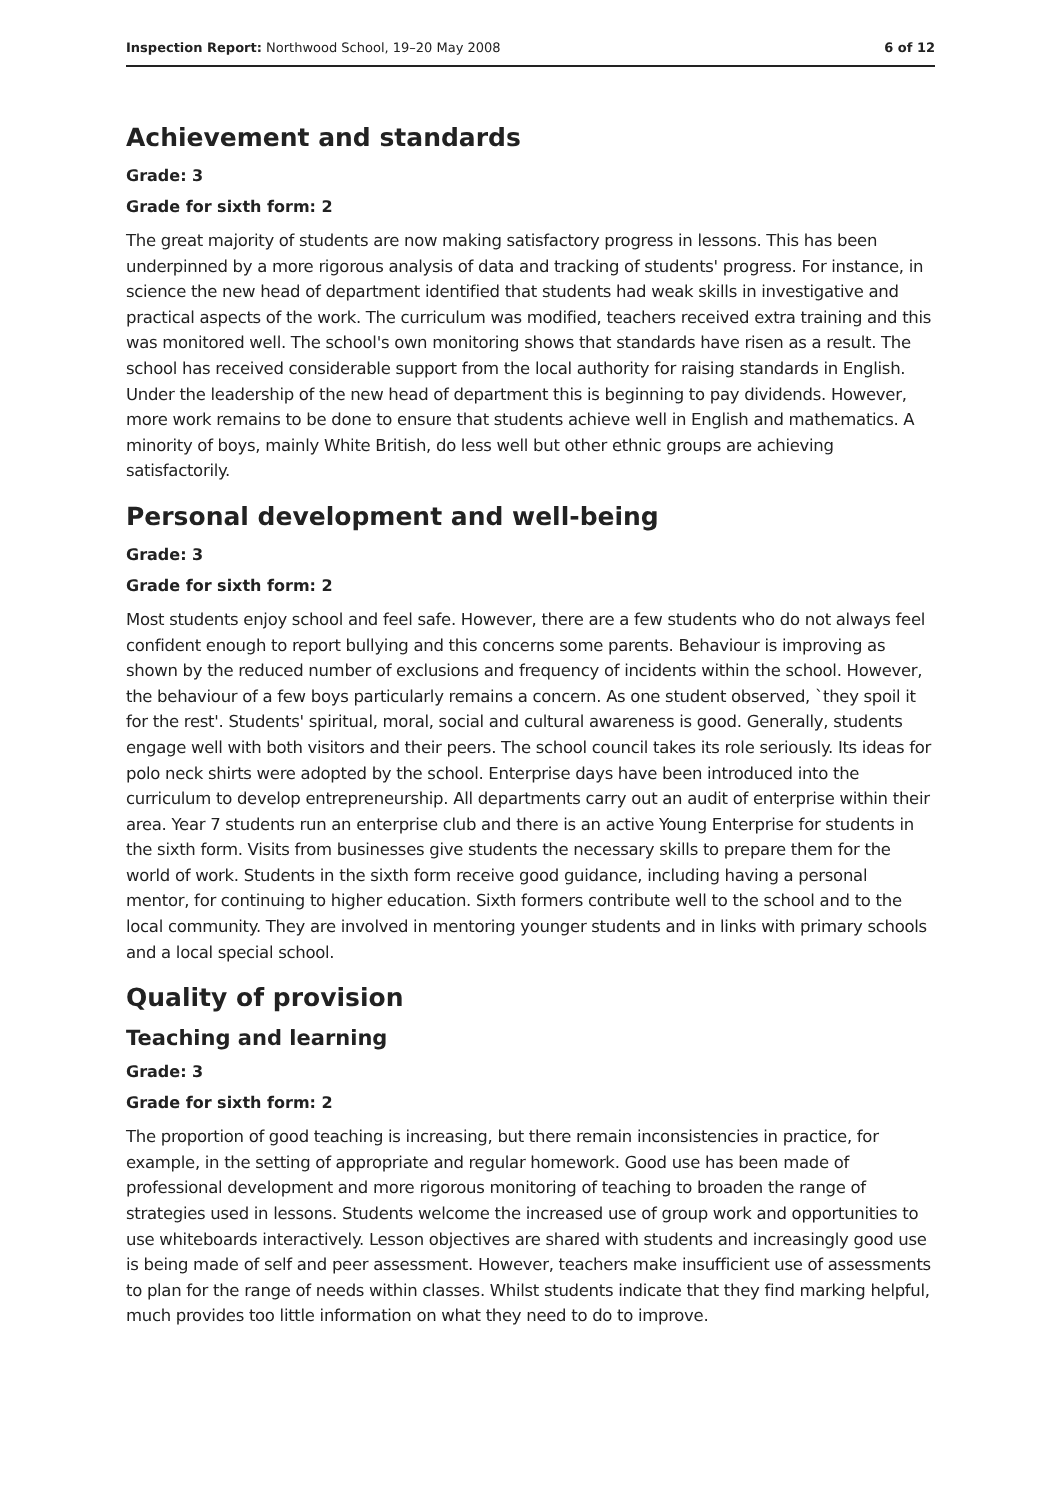Inspection Report: Northwood School, 19–20 May 2008 6 of 12
Achievement and standards
Grade: 3
Grade for sixth form: 2
The great majority of students are now making satisfactory progress in lessons. This has been underpinned by a more rigorous analysis of data and tracking of students' progress. For instance, in science the new head of department identified that students had weak skills in investigative and practical aspects of the work. The curriculum was modified, teachers received extra training and this was monitored well. The school's own monitoring shows that standards have risen as a result. The school has received considerable support from the local authority for raising standards in English. Under the leadership of the new head of department this is beginning to pay dividends. However, more work remains to be done to ensure that students achieve well in English and mathematics. A minority of boys, mainly White British, do less well but other ethnic groups are achieving satisfactorily.
Personal development and well-being
Grade: 3
Grade for sixth form: 2
Most students enjoy school and feel safe. However, there are a few students who do not always feel confident enough to report bullying and this concerns some parents. Behaviour is improving as shown by the reduced number of exclusions and frequency of incidents within the school. However, the behaviour of a few boys particularly remains a concern. As one student observed, `they spoil it for the rest'. Students' spiritual, moral, social and cultural awareness is good. Generally, students engage well with both visitors and their peers. The school council takes its role seriously. Its ideas for polo neck shirts were adopted by the school. Enterprise days have been introduced into the curriculum to develop entrepreneurship. All departments carry out an audit of enterprise within their area. Year 7 students run an enterprise club and there is an active Young Enterprise for students in the sixth form. Visits from businesses give students the necessary skills to prepare them for the world of work. Students in the sixth form receive good guidance, including having a personal mentor, for continuing to higher education. Sixth formers contribute well to the school and to the local community. They are involved in mentoring younger students and in links with primary schools and a local special school.
Quality of provision
Teaching and learning
Grade: 3
Grade for sixth form: 2
The proportion of good teaching is increasing, but there remain inconsistencies in practice, for example, in the setting of appropriate and regular homework. Good use has been made of professional development and more rigorous monitoring of teaching to broaden the range of strategies used in lessons. Students welcome the increased use of group work and opportunities to use whiteboards interactively. Lesson objectives are shared with students and increasingly good use is being made of self and peer assessment. However, teachers make insufficient use of assessments to plan for the range of needs within classes. Whilst students indicate that they find marking helpful, much provides too little information on what they need to do to improve.